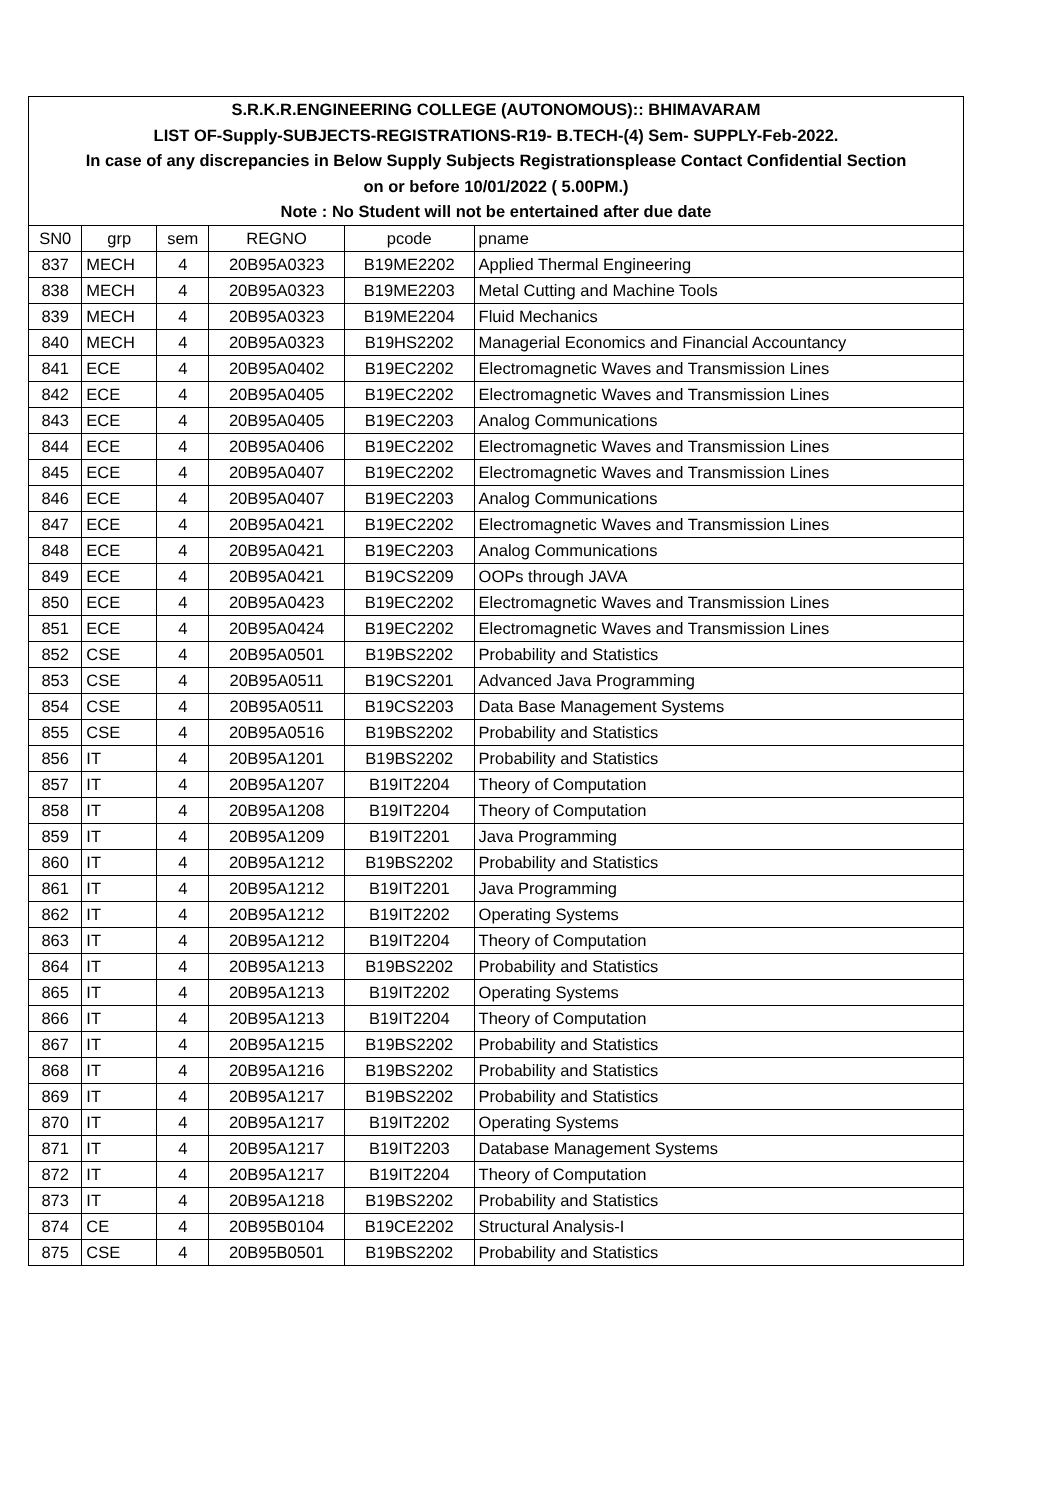| S.R.K.R.ENGINEERING COLLEGE (AUTONOMOUS):: BHIMAVARAM | | | | | |
| LIST OF-Supply-SUBJECTS-REGISTRATIONS-R19- B.TECH-(4) Sem- SUPPLY-Feb-2022. | | | | | |
| In case of any discrepancies in Below Supply Subjects Registrationsplease Contact Confidential Section | | | | | |
| on or before 10/01/2022 ( 5.00PM.) | | | | | |
| Note : No Student will not be entertained after due date | | | | | |
| SN0 | grp | sem | REGNO | pcode | pname |
| 837 | MECH | 4 | 20B95A0323 | B19ME2202 | Applied Thermal Engineering |
| 838 | MECH | 4 | 20B95A0323 | B19ME2203 | Metal Cutting and Machine Tools |
| 839 | MECH | 4 | 20B95A0323 | B19ME2204 | Fluid Mechanics |
| 840 | MECH | 4 | 20B95A0323 | B19HS2202 | Managerial Economics and Financial Accountancy |
| 841 | ECE | 4 | 20B95A0402 | B19EC2202 | Electromagnetic Waves and Transmission Lines |
| 842 | ECE | 4 | 20B95A0405 | B19EC2202 | Electromagnetic Waves and Transmission Lines |
| 843 | ECE | 4 | 20B95A0405 | B19EC2203 | Analog Communications |
| 844 | ECE | 4 | 20B95A0406 | B19EC2202 | Electromagnetic Waves and Transmission Lines |
| 845 | ECE | 4 | 20B95A0407 | B19EC2202 | Electromagnetic Waves and Transmission Lines |
| 846 | ECE | 4 | 20B95A0407 | B19EC2203 | Analog Communications |
| 847 | ECE | 4 | 20B95A0421 | B19EC2202 | Electromagnetic Waves and Transmission Lines |
| 848 | ECE | 4 | 20B95A0421 | B19EC2203 | Analog Communications |
| 849 | ECE | 4 | 20B95A0421 | B19CS2209 | OOPs through JAVA |
| 850 | ECE | 4 | 20B95A0423 | B19EC2202 | Electromagnetic Waves and Transmission Lines |
| 851 | ECE | 4 | 20B95A0424 | B19EC2202 | Electromagnetic Waves and Transmission Lines |
| 852 | CSE | 4 | 20B95A0501 | B19BS2202 | Probability and Statistics |
| 853 | CSE | 4 | 20B95A0511 | B19CS2201 | Advanced Java Programming |
| 854 | CSE | 4 | 20B95A0511 | B19CS2203 | Data Base Management Systems |
| 855 | CSE | 4 | 20B95A0516 | B19BS2202 | Probability and Statistics |
| 856 | IT | 4 | 20B95A1201 | B19BS2202 | Probability and Statistics |
| 857 | IT | 4 | 20B95A1207 | B19IT2204 | Theory of Computation |
| 858 | IT | 4 | 20B95A1208 | B19IT2204 | Theory of Computation |
| 859 | IT | 4 | 20B95A1209 | B19IT2201 | Java Programming |
| 860 | IT | 4 | 20B95A1212 | B19BS2202 | Probability and Statistics |
| 861 | IT | 4 | 20B95A1212 | B19IT2201 | Java Programming |
| 862 | IT | 4 | 20B95A1212 | B19IT2202 | Operating Systems |
| 863 | IT | 4 | 20B95A1212 | B19IT2204 | Theory of Computation |
| 864 | IT | 4 | 20B95A1213 | B19BS2202 | Probability and Statistics |
| 865 | IT | 4 | 20B95A1213 | B19IT2202 | Operating Systems |
| 866 | IT | 4 | 20B95A1213 | B19IT2204 | Theory of Computation |
| 867 | IT | 4 | 20B95A1215 | B19BS2202 | Probability and Statistics |
| 868 | IT | 4 | 20B95A1216 | B19BS2202 | Probability and Statistics |
| 869 | IT | 4 | 20B95A1217 | B19BS2202 | Probability and Statistics |
| 870 | IT | 4 | 20B95A1217 | B19IT2202 | Operating Systems |
| 871 | IT | 4 | 20B95A1217 | B19IT2203 | Database Management Systems |
| 872 | IT | 4 | 20B95A1217 | B19IT2204 | Theory of Computation |
| 873 | IT | 4 | 20B95A1218 | B19BS2202 | Probability and Statistics |
| 874 | CE | 4 | 20B95B0104 | B19CE2202 | Structural Analysis-I |
| 875 | CSE | 4 | 20B95B0501 | B19BS2202 | Probability and Statistics |